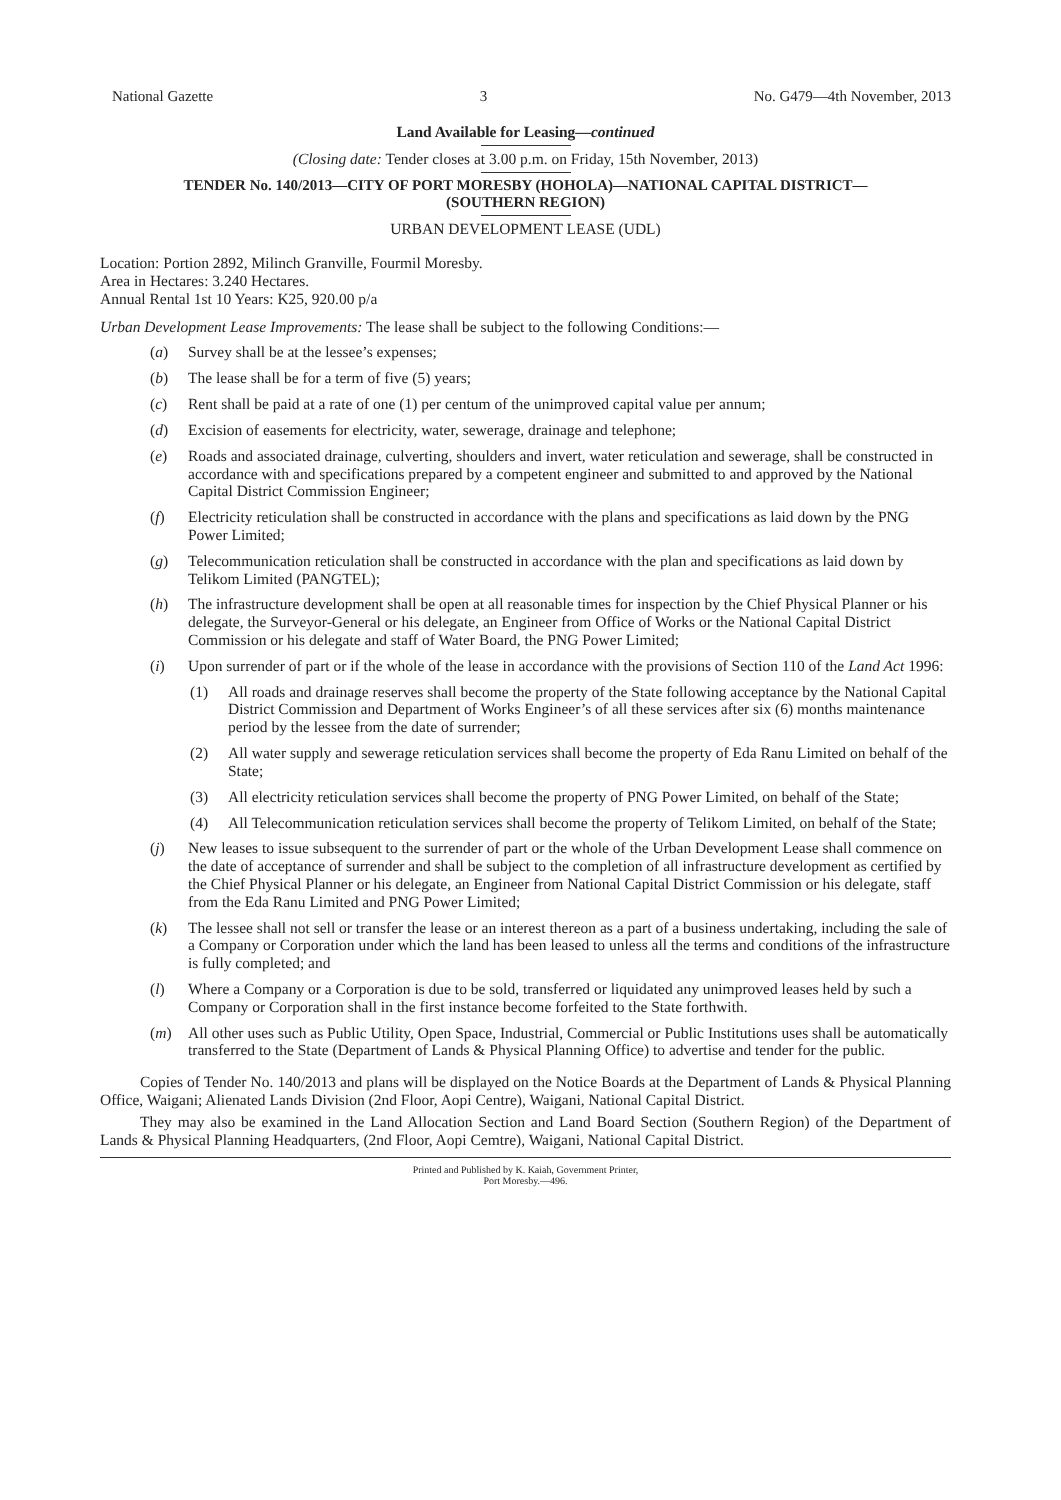National Gazette 3 No. G479—4th November, 2013
Land Available for Leasing—continued
(Closing date: Tender closes at 3.00 p.m. on Friday, 15th November, 2013)
TENDER No. 140/2013—CITY OF PORT MORESBY (HOHOLA)—NATIONAL CAPITAL DISTRICT—
(SOUTHERN REGION)
URBAN DEVELOPMENT LEASE (UDL)
Location: Portion 2892, Milinch Granville, Fourmil Moresby.
Area in Hectares: 3.240 Hectares.
Annual Rental 1st 10 Years: K25, 920.00 p/a
Urban Development Lease Improvements: The lease shall be subject to the following Conditions:—
(a) Survey shall be at the lessee’s expenses;
(b) The lease shall be for a term of five (5) years;
(c) Rent shall be paid at a rate of one (1) per centum of the unimproved capital value per annum;
(d) Excision of easements for electricity, water, sewerage, drainage and telephone;
(e) Roads and associated drainage, culverting, shoulders and invert, water reticulation and sewerage, shall be constructed in accordance with and specifications prepared by a competent engineer and submitted to and approved by the National Capital District Commission Engineer;
(f) Electricity reticulation shall be constructed in accordance with the plans and specifications as laid down by the PNG Power Limited;
(g) Telecommunication reticulation shall be constructed in accordance with the plan and specifications as laid down by Telikom Limited (PANGTEL);
(h) The infrastructure development shall be open at all reasonable times for inspection by the Chief Physical Planner or his delegate, the Surveyor-General or his delegate, an Engineer from Office of Works or the National Capital District Commission or his delegate and staff of Water Board, the PNG Power Limited;
(i) Upon surrender of part or if the whole of the lease in accordance with the provisions of Section 110 of the Land Act 1996:
(1) All roads and drainage reserves shall become the property of the State following acceptance by the National Capital District Commission and Department of Works Engineer’s of all these services after six (6) months maintenance period by the lessee from the date of surrender;
(2) All water supply and sewerage reticulation services shall become the property of Eda Ranu Limited on behalf of the State;
(3) All electricity reticulation services shall become the property of PNG Power Limited, on behalf of the State;
(4) All Telecommunication reticulation services shall become the property of Telikom Limited, on behalf of the State;
(j) New leases to issue subsequent to the surrender of part or the whole of the Urban Development Lease shall commence on the date of acceptance of surrender and shall be subject to the completion of all infrastructure development as certified by the Chief Physical Planner or his delegate, an Engineer from National Capital District Commission or his delegate, staff from the Eda Ranu Limited and PNG Power Limited;
(k) The lessee shall not sell or transfer the lease or an interest thereon as a part of a business undertaking, including the sale of a Company or Corporation under which the land has been leased to unless all the terms and conditions of the infrastructure is fully completed; and
(l) Where a Company or a Corporation is due to be sold, transferred or liquidated any unimproved leases held by such a Company or Corporation shall in the first instance become forfeited to the State forthwith.
(m) All other uses such as Public Utility, Open Space, Industrial, Commercial or Public Institutions uses shall be automatically transferred to the State (Department of Lands & Physical Planning Office) to advertise and tender for the public.
Copies of Tender No. 140/2013 and plans will be displayed on the Notice Boards at the Department of Lands & Physical Planning Office, Waigani; Alienated Lands Division (2nd Floor, Aopi Centre), Waigani, National Capital District.
They may also be examined in the Land Allocation Section and Land Board Section (Southern Region) of the Department of Lands & Physical Planning Headquarters, (2nd Floor, Aopi Cemtre), Waigani, National Capital District.
Printed and Published by K. Kaiah, Government Printer,
Port Moresby.—496.